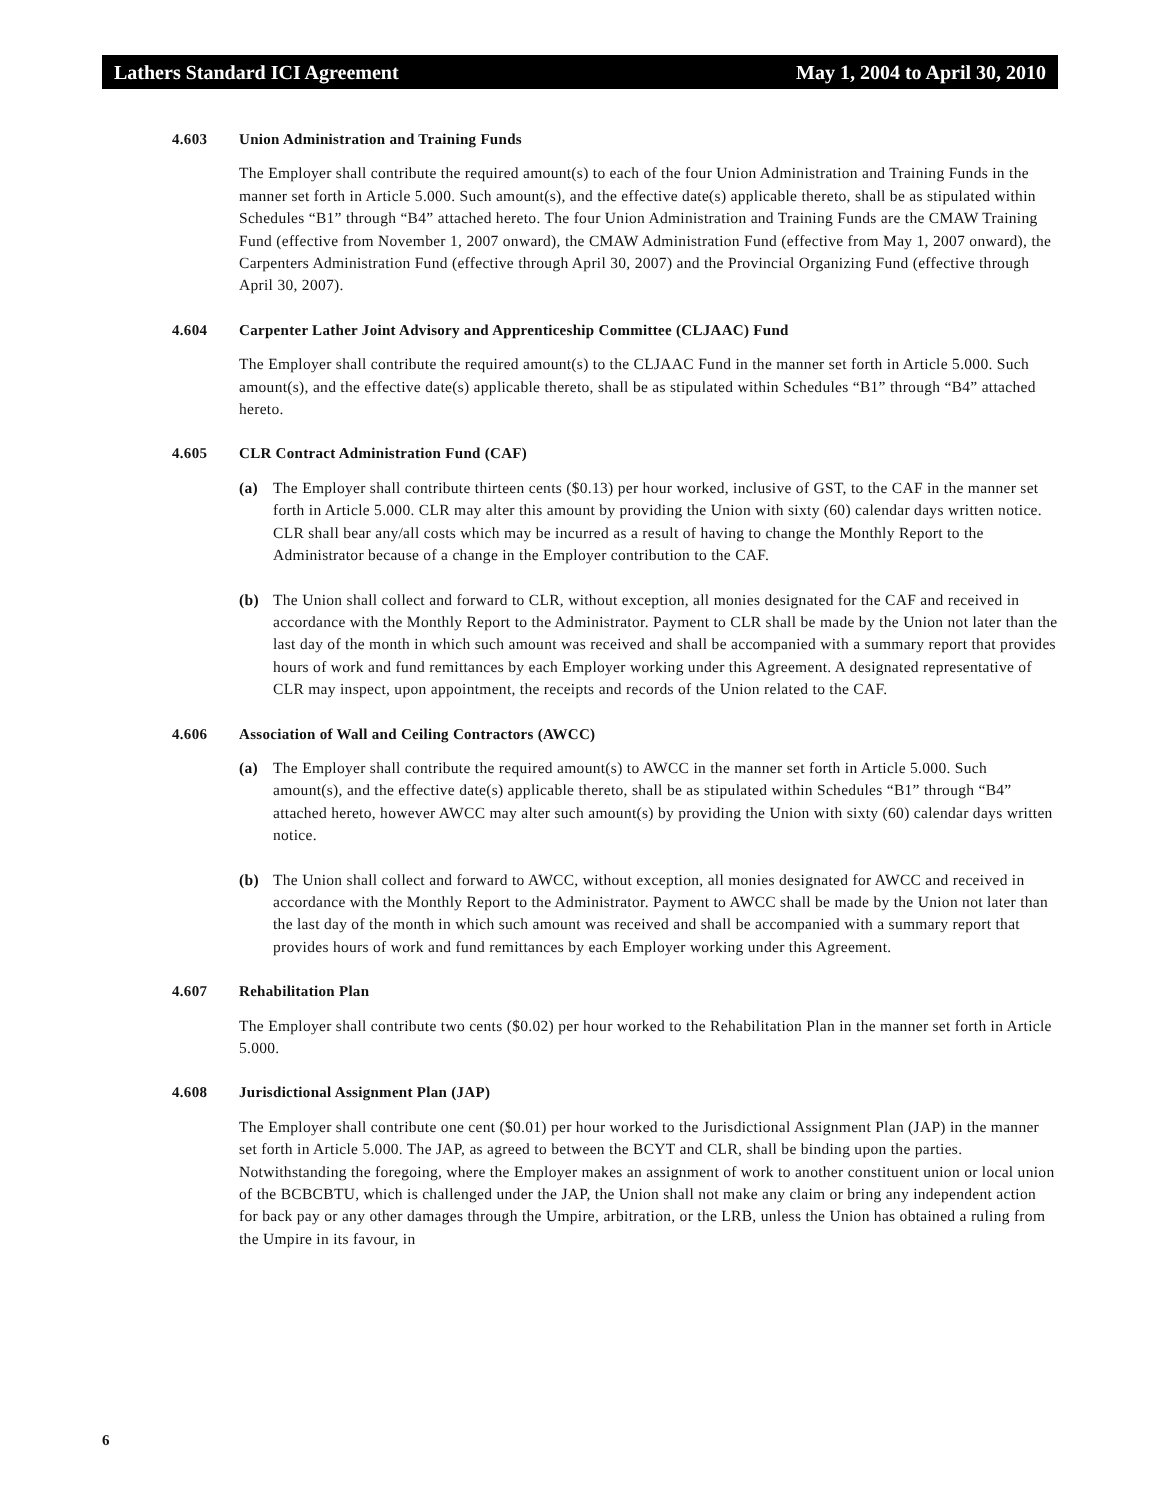Lathers Standard ICI Agreement May 1, 2004 to April 30, 2010
4.603 Union Administration and Training Funds
The Employer shall contribute the required amount(s) to each of the four Union Administration and Training Funds in the manner set forth in Article 5.000. Such amount(s), and the effective date(s) applicable thereto, shall be as stipulated within Schedules “B1” through “B4” attached hereto. The four Union Administration and Training Funds are the CMAW Training Fund (effective from November 1, 2007 onward), the CMAW Administration Fund (effective from May 1, 2007 onward), the Carpenters Administration Fund (effective through April 30, 2007) and the Provincial Organizing Fund (effective through April 30, 2007).
4.604 Carpenter Lather Joint Advisory and Apprenticeship Committee (CLJAAC) Fund
The Employer shall contribute the required amount(s) to the CLJAAC Fund in the manner set forth in Article 5.000. Such amount(s), and the effective date(s) applicable thereto, shall be as stipulated within Schedules “B1” through “B4” attached hereto.
4.605 CLR Contract Administration Fund (CAF)
(a) The Employer shall contribute thirteen cents ($0.13) per hour worked, inclusive of GST, to the CAF in the manner set forth in Article 5.000. CLR may alter this amount by providing the Union with sixty (60) calendar days written notice. CLR shall bear any/all costs which may be incurred as a result of having to change the Monthly Report to the Administrator because of a change in the Employer contribution to the CAF.
(b) The Union shall collect and forward to CLR, without exception, all monies designated for the CAF and received in accordance with the Monthly Report to the Administrator. Payment to CLR shall be made by the Union not later than the last day of the month in which such amount was received and shall be accompanied with a summary report that provides hours of work and fund remittances by each Employer working under this Agreement. A designated representative of CLR may inspect, upon appointment, the receipts and records of the Union related to the CAF.
4.606 Association of Wall and Ceiling Contractors (AWCC)
(a) The Employer shall contribute the required amount(s) to AWCC in the manner set forth in Article 5.000. Such amount(s), and the effective date(s) applicable thereto, shall be as stipulated within Schedules “B1” through “B4” attached hereto, however AWCC may alter such amount(s) by providing the Union with sixty (60) calendar days written notice.
(b) The Union shall collect and forward to AWCC, without exception, all monies designated for AWCC and received in accordance with the Monthly Report to the Administrator. Payment to AWCC shall be made by the Union not later than the last day of the month in which such amount was received and shall be accompanied with a summary report that provides hours of work and fund remittances by each Employer working under this Agreement.
4.607 Rehabilitation Plan
The Employer shall contribute two cents ($0.02) per hour worked to the Rehabilitation Plan in the manner set forth in Article 5.000.
4.608 Jurisdictional Assignment Plan (JAP)
The Employer shall contribute one cent ($0.01) per hour worked to the Jurisdictional Assignment Plan (JAP) in the manner set forth in Article 5.000. The JAP, as agreed to between the BCYT and CLR, shall be binding upon the parties. Notwithstanding the foregoing, where the Employer makes an assignment of work to another constituent union or local union of the BCBCBTU, which is challenged under the JAP, the Union shall not make any claim or bring any independent action for back pay or any other damages through the Umpire, arbitration, or the LRB, unless the Union has obtained a ruling from the Umpire in its favour, in
6